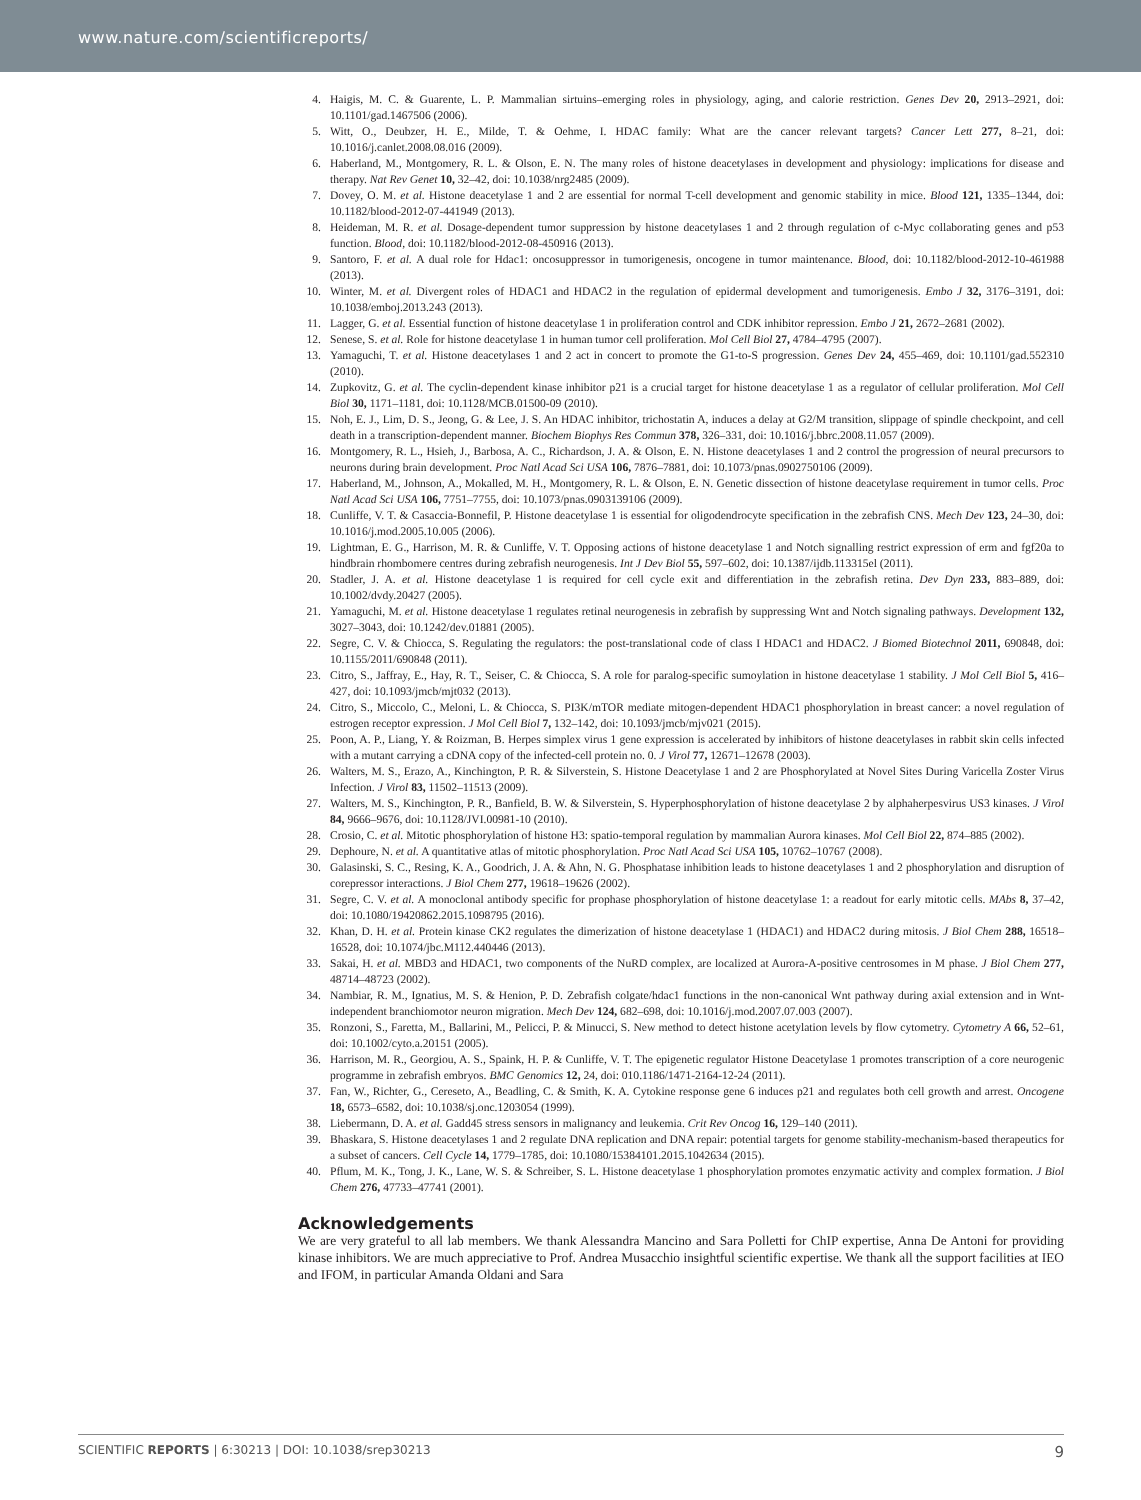www.nature.com/scientificreports/
4. Haigis, M. C. & Guarente, L. P. Mammalian sirtuins–emerging roles in physiology, aging, and calorie restriction. Genes Dev 20, 2913–2921, doi: 10.1101/gad.1467506 (2006).
5. Witt, O., Deubzer, H. E., Milde, T. & Oehme, I. HDAC family: What are the cancer relevant targets? Cancer Lett 277, 8–21, doi: 10.1016/j.canlet.2008.08.016 (2009).
6. Haberland, M., Montgomery, R. L. & Olson, E. N. The many roles of histone deacetylases in development and physiology: implications for disease and therapy. Nat Rev Genet 10, 32–42, doi: 10.1038/nrg2485 (2009).
7. Dovey, O. M. et al. Histone deacetylase 1 and 2 are essential for normal T-cell development and genomic stability in mice. Blood 121, 1335–1344, doi: 10.1182/blood-2012-07-441949 (2013).
8. Heideman, M. R. et al. Dosage-dependent tumor suppression by histone deacetylases 1 and 2 through regulation of c-Myc collaborating genes and p53 function. Blood, doi: 10.1182/blood-2012-08-450916 (2013).
9. Santoro, F. et al. A dual role for Hdac1: oncosuppressor in tumorigenesis, oncogene in tumor maintenance. Blood, doi: 10.1182/blood-2012-10-461988 (2013).
10. Winter, M. et al. Divergent roles of HDAC1 and HDAC2 in the regulation of epidermal development and tumorigenesis. Embo J 32, 3176–3191, doi: 10.1038/emboj.2013.243 (2013).
11. Lagger, G. et al. Essential function of histone deacetylase 1 in proliferation control and CDK inhibitor repression. Embo J 21, 2672–2681 (2002).
12. Senese, S. et al. Role for histone deacetylase 1 in human tumor cell proliferation. Mol Cell Biol 27, 4784–4795 (2007).
13. Yamaguchi, T. et al. Histone deacetylases 1 and 2 act in concert to promote the G1-to-S progression. Genes Dev 24, 455–469, doi: 10.1101/gad.552310 (2010).
14. Zupkovitz, G. et al. The cyclin-dependent kinase inhibitor p21 is a crucial target for histone deacetylase 1 as a regulator of cellular proliferation. Mol Cell Biol 30, 1171–1181, doi: 10.1128/MCB.01500-09 (2010).
15. Noh, E. J., Lim, D. S., Jeong, G. & Lee, J. S. An HDAC inhibitor, trichostatin A, induces a delay at G2/M transition, slippage of spindle checkpoint, and cell death in a transcription-dependent manner. Biochem Biophys Res Commun 378, 326–331, doi: 10.1016/j.bbrc.2008.11.057 (2009).
16. Montgomery, R. L., Hsieh, J., Barbosa, A. C., Richardson, J. A. & Olson, E. N. Histone deacetylases 1 and 2 control the progression of neural precursors to neurons during brain development. Proc Natl Acad Sci USA 106, 7876–7881, doi: 10.1073/pnas.0902750106 (2009).
17. Haberland, M., Johnson, A., Mokalled, M. H., Montgomery, R. L. & Olson, E. N. Genetic dissection of histone deacetylase requirement in tumor cells. Proc Natl Acad Sci USA 106, 7751–7755, doi: 10.1073/pnas.0903139106 (2009).
18. Cunliffe, V. T. & Casaccia-Bonnefil, P. Histone deacetylase 1 is essential for oligodendrocyte specification in the zebrafish CNS. Mech Dev 123, 24–30, doi: 10.1016/j.mod.2005.10.005 (2006).
19. Lightman, E. G., Harrison, M. R. & Cunliffe, V. T. Opposing actions of histone deacetylase 1 and Notch signalling restrict expression of erm and fgf20a to hindbrain rhombomere centres during zebrafish neurogenesis. Int J Dev Biol 55, 597–602, doi: 10.1387/ijdb.113315el (2011).
20. Stadler, J. A. et al. Histone deacetylase 1 is required for cell cycle exit and differentiation in the zebrafish retina. Dev Dyn 233, 883–889, doi: 10.1002/dvdy.20427 (2005).
21. Yamaguchi, M. et al. Histone deacetylase 1 regulates retinal neurogenesis in zebrafish by suppressing Wnt and Notch signaling pathways. Development 132, 3027–3043, doi: 10.1242/dev.01881 (2005).
22. Segre, C. V. & Chiocca, S. Regulating the regulators: the post-translational code of class I HDAC1 and HDAC2. J Biomed Biotechnol 2011, 690848, doi: 10.1155/2011/690848 (2011).
23. Citro, S., Jaffray, E., Hay, R. T., Seiser, C. & Chiocca, S. A role for paralog-specific sumoylation in histone deacetylase 1 stability. J Mol Cell Biol 5, 416–427, doi: 10.1093/jmcb/mjt032 (2013).
24. Citro, S., Miccolo, C., Meloni, L. & Chiocca, S. PI3K/mTOR mediate mitogen-dependent HDAC1 phosphorylation in breast cancer: a novel regulation of estrogen receptor expression. J Mol Cell Biol 7, 132–142, doi: 10.1093/jmcb/mjv021 (2015).
25. Poon, A. P., Liang, Y. & Roizman, B. Herpes simplex virus 1 gene expression is accelerated by inhibitors of histone deacetylases in rabbit skin cells infected with a mutant carrying a cDNA copy of the infected-cell protein no. 0. J Virol 77, 12671–12678 (2003).
26. Walters, M. S., Erazo, A., Kinchington, P. R. & Silverstein, S. Histone Deacetylase 1 and 2 are Phosphorylated at Novel Sites During Varicella Zoster Virus Infection. J Virol 83, 11502–11513 (2009).
27. Walters, M. S., Kinchington, P. R., Banfield, B. W. & Silverstein, S. Hyperphosphorylation of histone deacetylase 2 by alphaherpesvirus US3 kinases. J Virol 84, 9666–9676, doi: 10.1128/JVI.00981-10 (2010).
28. Crosio, C. et al. Mitotic phosphorylation of histone H3: spatio-temporal regulation by mammalian Aurora kinases. Mol Cell Biol 22, 874–885 (2002).
29. Dephoure, N. et al. A quantitative atlas of mitotic phosphorylation. Proc Natl Acad Sci USA 105, 10762–10767 (2008).
30. Galasinski, S. C., Resing, K. A., Goodrich, J. A. & Ahn, N. G. Phosphatase inhibition leads to histone deacetylases 1 and 2 phosphorylation and disruption of corepressor interactions. J Biol Chem 277, 19618–19626 (2002).
31. Segre, C. V. et al. A monoclonal antibody specific for prophase phosphorylation of histone deacetylase 1: a readout for early mitotic cells. MAbs 8, 37–42, doi: 10.1080/19420862.2015.1098795 (2016).
32. Khan, D. H. et al. Protein kinase CK2 regulates the dimerization of histone deacetylase 1 (HDAC1) and HDAC2 during mitosis. J Biol Chem 288, 16518–16528, doi: 10.1074/jbc.M112.440446 (2013).
33. Sakai, H. et al. MBD3 and HDAC1, two components of the NuRD complex, are localized at Aurora-A-positive centrosomes in M phase. J Biol Chem 277, 48714–48723 (2002).
34. Nambiar, R. M., Ignatius, M. S. & Henion, P. D. Zebrafish colgate/hdac1 functions in the non-canonical Wnt pathway during axial extension and in Wnt-independent branchiomotor neuron migration. Mech Dev 124, 682–698, doi: 10.1016/j.mod.2007.07.003 (2007).
35. Ronzoni, S., Faretta, M., Ballarini, M., Pelicci, P. & Minucci, S. New method to detect histone acetylation levels by flow cytometry. Cytometry A 66, 52–61, doi: 10.1002/cyto.a.20151 (2005).
36. Harrison, M. R., Georgiou, A. S., Spaink, H. P. & Cunliffe, V. T. The epigenetic regulator Histone Deacetylase 1 promotes transcription of a core neurogenic programme in zebrafish embryos. BMC Genomics 12, 24, doi: 010.1186/1471-2164-12-24 (2011).
37. Fan, W., Richter, G., Cereseto, A., Beadling, C. & Smith, K. A. Cytokine response gene 6 induces p21 and regulates both cell growth and arrest. Oncogene 18, 6573–6582, doi: 10.1038/sj.onc.1203054 (1999).
38. Liebermann, D. A. et al. Gadd45 stress sensors in malignancy and leukemia. Crit Rev Oncog 16, 129–140 (2011).
39. Bhaskara, S. Histone deacetylases 1 and 2 regulate DNA replication and DNA repair: potential targets for genome stability-mechanism-based therapeutics for a subset of cancers. Cell Cycle 14, 1779–1785, doi: 10.1080/15384101.2015.1042634 (2015).
40. Pflum, M. K., Tong, J. K., Lane, W. S. & Schreiber, S. L. Histone deacetylase 1 phosphorylation promotes enzymatic activity and complex formation. J Biol Chem 276, 47733–47741 (2001).
Acknowledgements
We are very grateful to all lab members. We thank Alessandra Mancino and Sara Polletti for ChIP expertise, Anna De Antoni for providing kinase inhibitors. We are much appreciative to Prof. Andrea Musacchio insightful scientific expertise. We thank all the support facilities at IEO and IFOM, in particular Amanda Oldani and Sara
SCIENTIFIC REPORTS | 6:30213 | DOI: 10.1038/srep30213 9